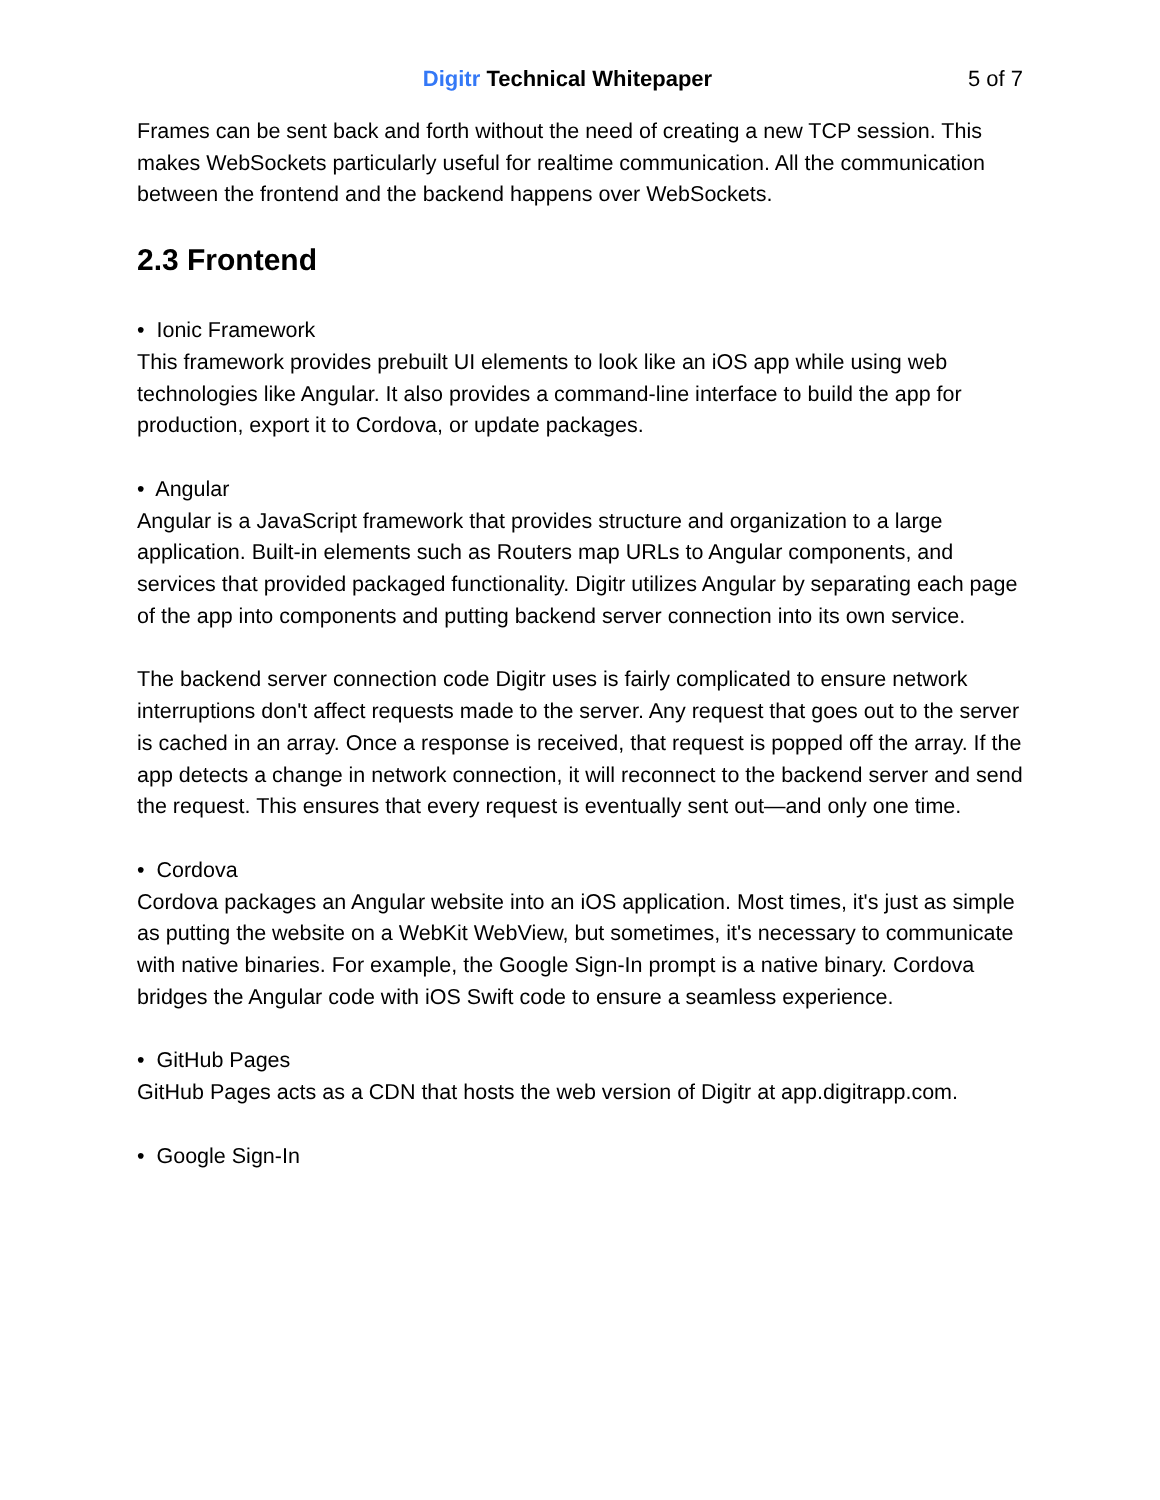Digitr Technical Whitepaper 5 of 7
Frames can be sent back and forth without the need of creating a new TCP session. This makes WebSockets particularly useful for realtime communication. All the communication between the frontend and the backend happens over WebSockets.
2.3 Frontend
• Ionic Framework
This framework provides prebuilt UI elements to look like an iOS app while using web technologies like Angular. It also provides a command-line interface to build the app for production, export it to Cordova, or update packages.
• Angular
Angular is a JavaScript framework that provides structure and organization to a large application. Built-in elements such as Routers map URLs to Angular components, and services that provided packaged functionality. Digitr utilizes Angular by separating each page of the app into components and putting backend server connection into its own service.
The backend server connection code Digitr uses is fairly complicated to ensure network interruptions don't affect requests made to the server. Any request that goes out to the server is cached in an array. Once a response is received, that request is popped off the array. If the app detects a change in network connection, it will reconnect to the backend server and send the request. This ensures that every request is eventually sent out—and only one time.
• Cordova
Cordova packages an Angular website into an iOS application. Most times, it's just as simple as putting the website on a WebKit WebView, but sometimes, it's necessary to communicate with native binaries. For example, the Google Sign-In prompt is a native binary. Cordova bridges the Angular code with iOS Swift code to ensure a seamless experience.
• GitHub Pages
GitHub Pages acts as a CDN that hosts the web version of Digitr at app.digitrapp.com.
• Google Sign-In